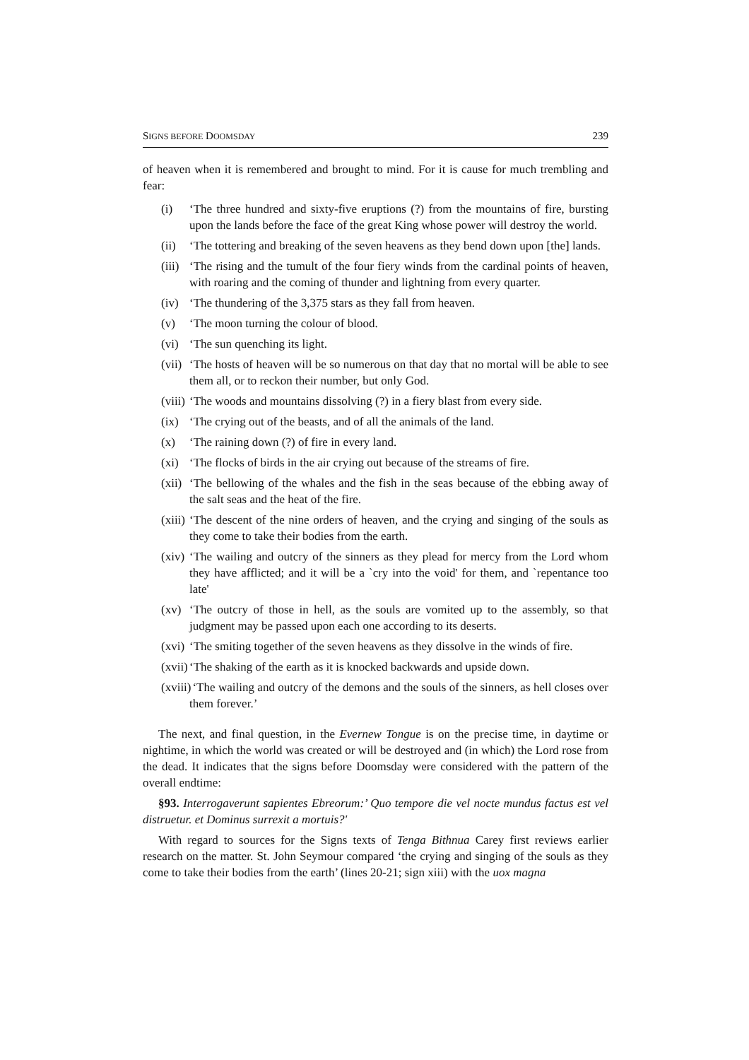SIGNS BEFORE DOOMSDAY 239
of heaven when it is remembered and brought to mind. For it is cause for much trembling and fear:
(i) ‘The three hundred and sixty-five eruptions (?) from the mountains of fire, bursting upon the lands before the face of the great King whose power will destroy the world.
(ii) ‘The tottering and breaking of the seven heavens as they bend down upon [the] lands.
(iii) ‘The rising and the tumult of the four fiery winds from the cardinal points of heaven, with roaring and the coming of thunder and lightning from every quarter.
(iv) ‘The thundering of the 3,375 stars as they fall from heaven.
(v) ‘The moon turning the colour of blood.
(vi) ‘The sun quenching its light.
(vii) ‘The hosts of heaven will be so numerous on that day that no mortal will be able to see them all, or to reckon their number, but only God.
(viii) ‘The woods and mountains dissolving (?) in a fiery blast from every side.
(ix) ‘The crying out of the beasts, and of all the animals of the land.
(x) ‘The raining down (?) of fire in every land.
(xi) ‘The flocks of birds in the air crying out because of the streams of fire.
(xii) ‘The bellowing of the whales and the fish in the seas because of the ebbing away of the salt seas and the heat of the fire.
(xiii) ‘The descent of the nine orders of heaven, and the crying and singing of the souls as they come to take their bodies from the earth.
(xiv) ‘The wailing and outcry of the sinners as they plead for mercy from the Lord whom they have afflicted; and it will be a `cry into the void' for them, and `repentance too late'
(xv) ‘The outcry of those in hell, as the souls are vomited up to the assembly, so that judgment may be passed upon each one according to its deserts.
(xvi) ‘The smiting together of the seven heavens as they dissolve in the winds of fire.
(xvii) ‘The shaking of the earth as it is knocked backwards and upside down.
(xviii) ‘The wailing and outcry of the demons and the souls of the sinners, as hell closes over them forever.’
The next, and final question, in the Evernew Tongue is on the precise time, in daytime or nightime, in which the world was created or will be destroyed and (in which) the Lord rose from the dead. It indicates that the signs before Doomsday were considered with the pattern of the overall endtime:
§93. Interrogaverunt sapientes Ebreorum:’ Quo tempore die vel nocte mundus factus est vel distruetur. et Dominus surrexit a mortuis?'
With regard to sources for the Signs texts of Tenga Bithnua Carey first reviews earlier research on the matter. St. John Seymour compared ‘the crying and singing of the souls as they come to take their bodies from the earth’ (lines 20-21; sign xiii) with the uox magna